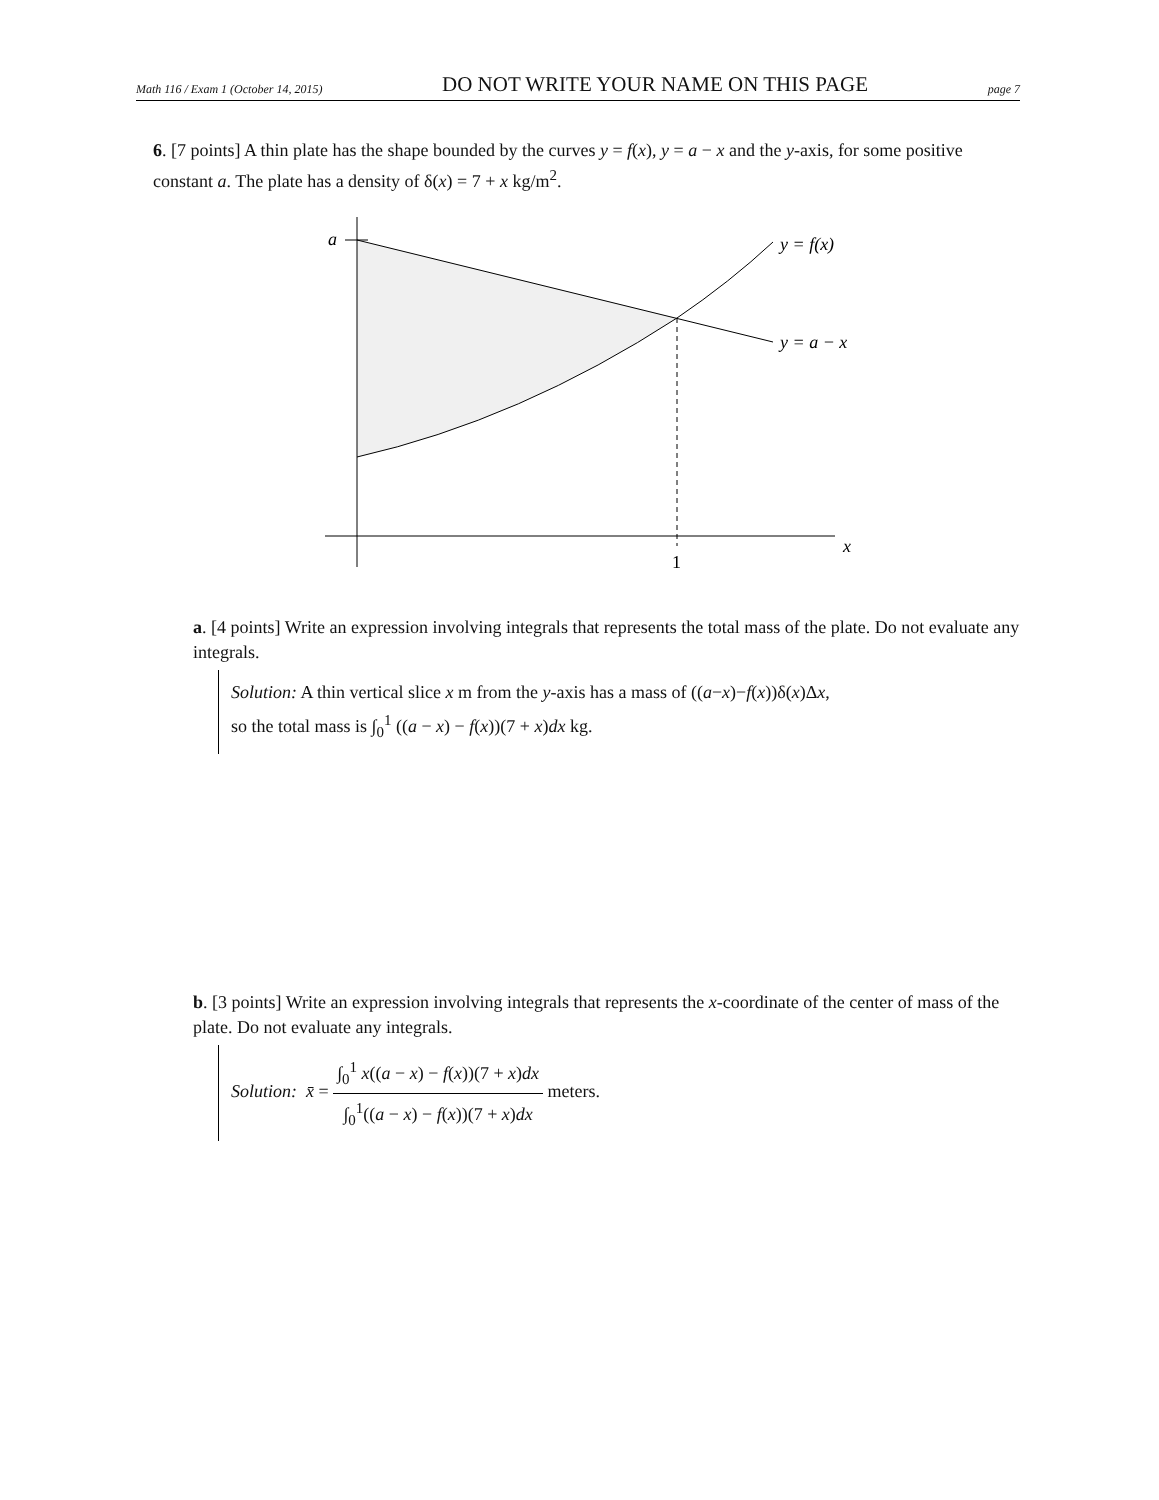Math 116 / Exam 1 (October 14, 2015) DO NOT WRITE YOUR NAME ON THIS PAGE page 7
6. [7 points] A thin plate has the shape bounded by the curves y = f(x), y = a − x and the y-axis, for some positive constant a. The plate has a density of δ(x) = 7 + x kg/m<sup>2</sup>.
a
y = f(x)
y = a − x
x
1
a. [4 points] Write an expression involving integrals that represents the total mass of the plate. Do not evaluate any integrals.
Solution: A thin vertical slice x m from the y-axis has a mass of ((a−x)−f(x))δ(x)Δx,
so the total mass is ∫<sub>0</sub><sup>1</sup> ((a − x) − f(x))(7 + x)dx kg.
b. [3 points] Write an expression involving integrals that represents the x-coordinate of the center of mass of the plate. Do not evaluate any integrals.
Solution: x̄ = ∫<sub>0</sub><sup>1</sup> x((a − x) − f(x))(7 + x)dx ∫<sub>0</sub><sup>1</sup>((a − x) − f(x))(7 + x)dx meters.